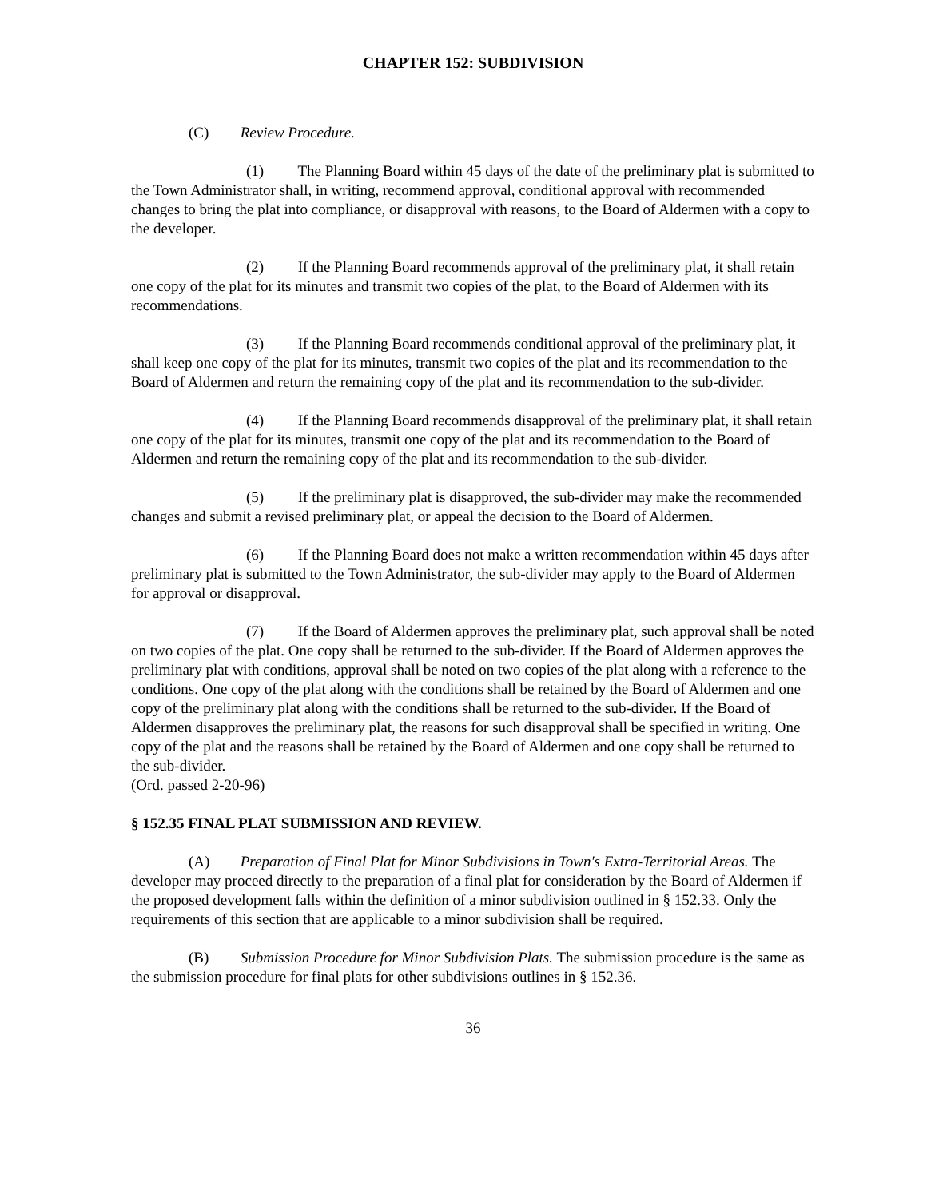CHAPTER 152: SUBDIVISION
(C) Review Procedure.
(1) The Planning Board within 45 days of the date of the preliminary plat is submitted to the Town Administrator shall, in writing, recommend approval, conditional approval with recommended changes to bring the plat into compliance, or disapproval with reasons, to the Board of Aldermen with a copy to the developer.
(2) If the Planning Board recommends approval of the preliminary plat, it shall retain one copy of the plat for its minutes and transmit two copies of the plat, to the Board of Aldermen with its recommendations.
(3) If the Planning Board recommends conditional approval of the preliminary plat, it shall keep one copy of the plat for its minutes, transmit two copies of the plat and its recommendation to the Board of Aldermen and return the remaining copy of the plat and its recommendation to the sub-divider.
(4) If the Planning Board recommends disapproval of the preliminary plat, it shall retain one copy of the plat for its minutes, transmit one copy of the plat and its recommendation to the Board of Aldermen and return the remaining copy of the plat and its recommendation to the sub-divider.
(5) If the preliminary plat is disapproved, the sub-divider may make the recommended changes and submit a revised preliminary plat, or appeal the decision to the Board of Aldermen.
(6) If the Planning Board does not make a written recommendation within 45 days after preliminary plat is submitted to the Town Administrator, the sub-divider may apply to the Board of Aldermen for approval or disapproval.
(7) If the Board of Aldermen approves the preliminary plat, such approval shall be noted on two copies of the plat. One copy shall be returned to the sub-divider. If the Board of Aldermen approves the preliminary plat with conditions, approval shall be noted on two copies of the plat along with a reference to the conditions. One copy of the plat along with the conditions shall be retained by the Board of Aldermen and one copy of the preliminary plat along with the conditions shall be returned to the sub-divider. If the Board of Aldermen disapproves the preliminary plat, the reasons for such disapproval shall be specified in writing. One copy of the plat and the reasons shall be retained by the Board of Aldermen and one copy shall be returned to the sub-divider.
(Ord. passed 2-20-96)
§ 152.35 FINAL PLAT SUBMISSION AND REVIEW.
(A) Preparation of Final Plat for Minor Subdivisions in Town's Extra-Territorial Areas. The developer may proceed directly to the preparation of a final plat for consideration by the Board of Aldermen if the proposed development falls within the definition of a minor subdivision outlined in § 152.33. Only the requirements of this section that are applicable to a minor subdivision shall be required.
(B) Submission Procedure for Minor Subdivision Plats. The submission procedure is the same as the submission procedure for final plats for other subdivisions outlines in § 152.36.
36